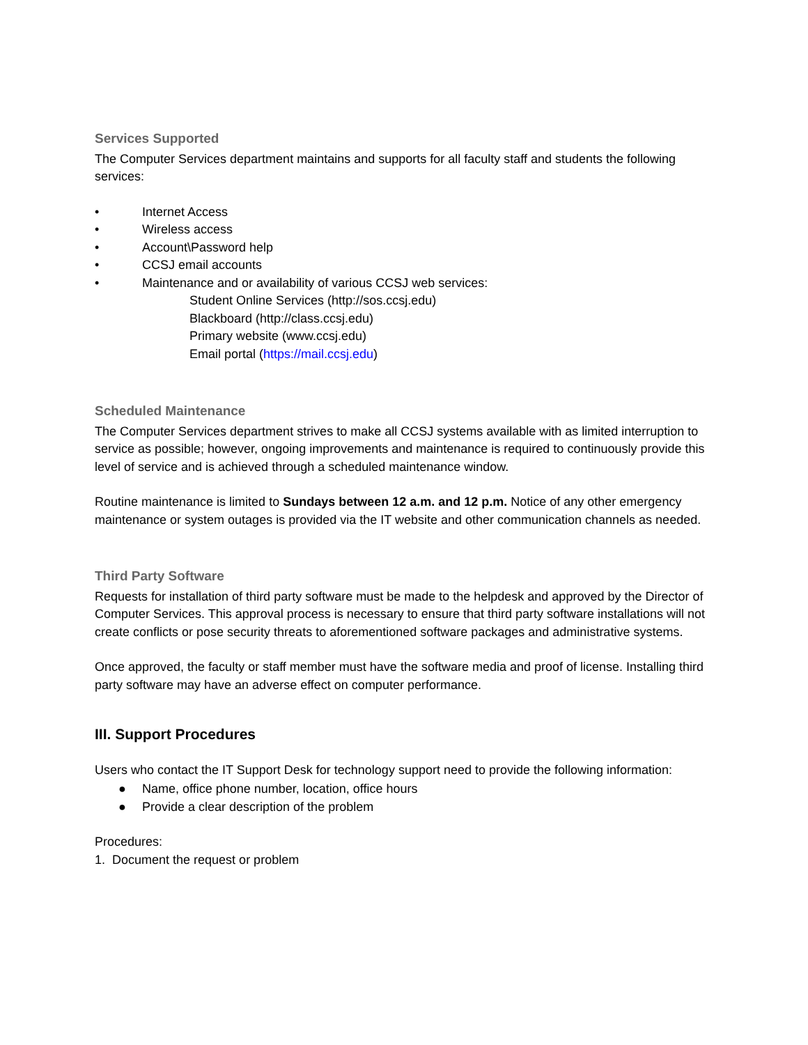Services Supported
The Computer Services department maintains and supports for all faculty staff and students the following services:
• Internet Access
• Wireless access
• Account\Password help
• CCSJ email accounts
• Maintenance and or availability of various CCSJ web services:
Student Online Services (http://sos.ccsj.edu)
Blackboard (http://class.ccsj.edu)
Primary website (www.ccsj.edu)
Email portal (https://mail.ccsj.edu)
Scheduled Maintenance
The Computer Services department strives to make all CCSJ systems available with as limited interruption to service as possible; however, ongoing improvements and maintenance is required to continuously provide this level of service and is achieved through a scheduled maintenance window.
Routine maintenance is limited to Sundays between 12 a.m. and 12 p.m. Notice of any other emergency maintenance or system outages is provided via the IT website and other communication channels as needed.
Third Party Software
Requests for installation of third party software must be made to the helpdesk and approved by the Director of Computer Services. This approval process is necessary to ensure that third party software installations will not create conflicts or pose security threats to aforementioned software packages and administrative systems.
Once approved, the faculty or staff member must have the software media and proof of license. Installing third party software may have an adverse effect on computer performance.
III. Support Procedures
Users who contact the IT Support Desk for technology support need to provide the following information:
● Name, office phone number, location, office hours
● Provide a clear description of the problem
Procedures:
1. Document the request or problem